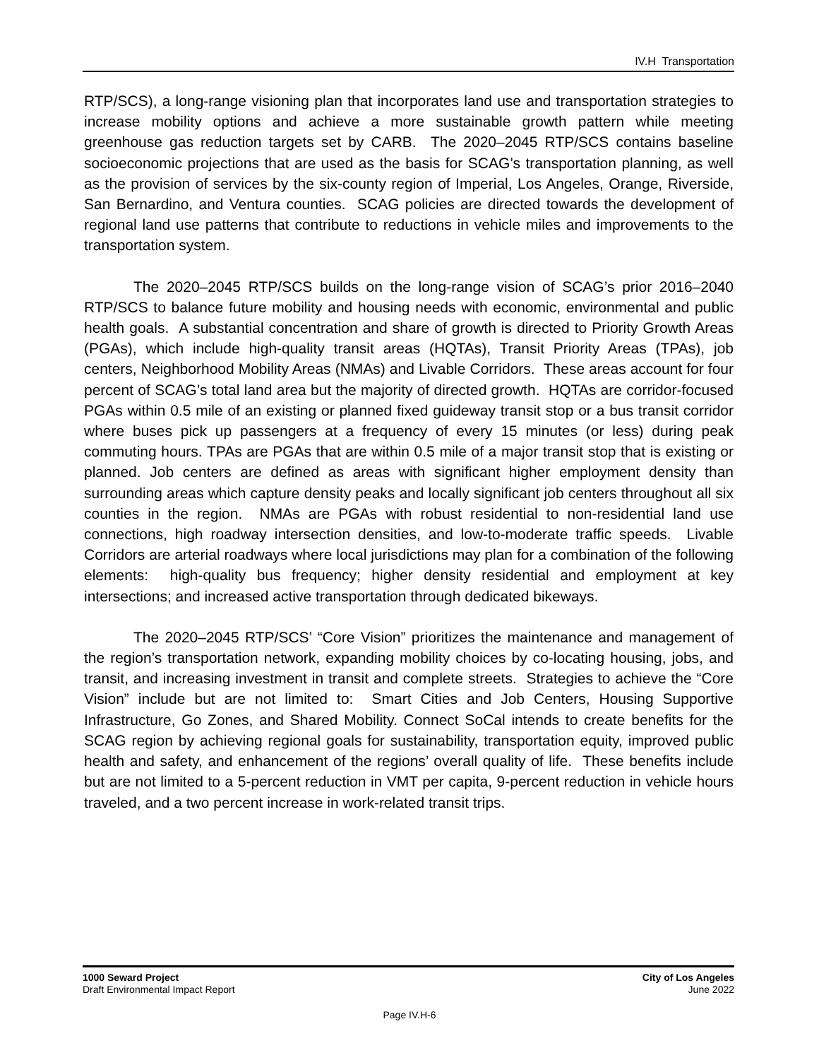IV.H Transportation
RTP/SCS), a long-range visioning plan that incorporates land use and transportation strategies to increase mobility options and achieve a more sustainable growth pattern while meeting greenhouse gas reduction targets set by CARB. The 2020–2045 RTP/SCS contains baseline socioeconomic projections that are used as the basis for SCAG’s transportation planning, as well as the provision of services by the six-county region of Imperial, Los Angeles, Orange, Riverside, San Bernardino, and Ventura counties. SCAG policies are directed towards the development of regional land use patterns that contribute to reductions in vehicle miles and improvements to the transportation system.
The 2020–2045 RTP/SCS builds on the long-range vision of SCAG’s prior 2016–2040 RTP/SCS to balance future mobility and housing needs with economic, environmental and public health goals. A substantial concentration and share of growth is directed to Priority Growth Areas (PGAs), which include high-quality transit areas (HQTAs), Transit Priority Areas (TPAs), job centers, Neighborhood Mobility Areas (NMAs) and Livable Corridors. These areas account for four percent of SCAG’s total land area but the majority of directed growth. HQTAs are corridor-focused PGAs within 0.5 mile of an existing or planned fixed guideway transit stop or a bus transit corridor where buses pick up passengers at a frequency of every 15 minutes (or less) during peak commuting hours. TPAs are PGAs that are within 0.5 mile of a major transit stop that is existing or planned. Job centers are defined as areas with significant higher employment density than surrounding areas which capture density peaks and locally significant job centers throughout all six counties in the region. NMAs are PGAs with robust residential to non-residential land use connections, high roadway intersection densities, and low-to-moderate traffic speeds. Livable Corridors are arterial roadways where local jurisdictions may plan for a combination of the following elements: high-quality bus frequency; higher density residential and employment at key intersections; and increased active transportation through dedicated bikeways.
The 2020–2045 RTP/SCS’ “Core Vision” prioritizes the maintenance and management of the region’s transportation network, expanding mobility choices by co-locating housing, jobs, and transit, and increasing investment in transit and complete streets. Strategies to achieve the “Core Vision” include but are not limited to: Smart Cities and Job Centers, Housing Supportive Infrastructure, Go Zones, and Shared Mobility. Connect SoCal intends to create benefits for the SCAG region by achieving regional goals for sustainability, transportation equity, improved public health and safety, and enhancement of the regions’ overall quality of life. These benefits include but are not limited to a 5-percent reduction in VMT per capita, 9-percent reduction in vehicle hours traveled, and a two percent increase in work-related transit trips.
1000 Seward Project
Draft Environmental Impact Report
City of Los Angeles
June 2022
Page IV.H-6